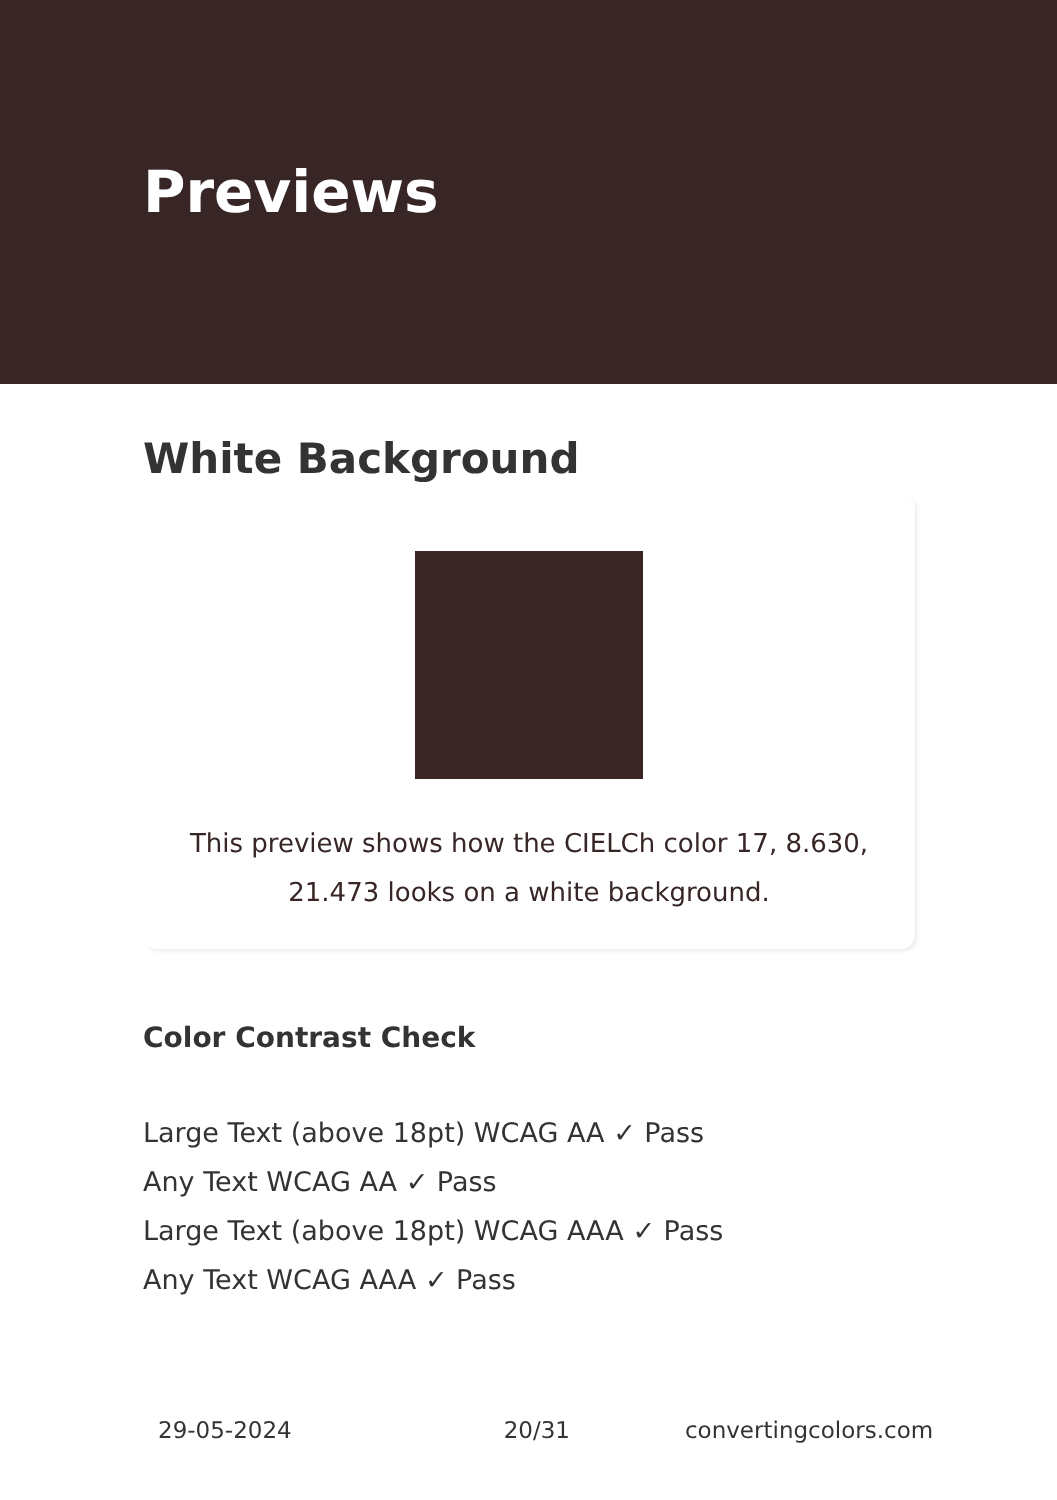Previews
White Background
This preview shows how the CIELCh color 17, 8.630, 21.473 looks on a white background.
Color Contrast Check
Large Text (above 18pt) WCAG AA ✓ Pass
Any Text WCAG AA ✓ Pass
Large Text (above 18pt) WCAG AAA ✓ Pass
Any Text WCAG AAA ✓ Pass
29-05-2024 20/31 convertingcolors.com